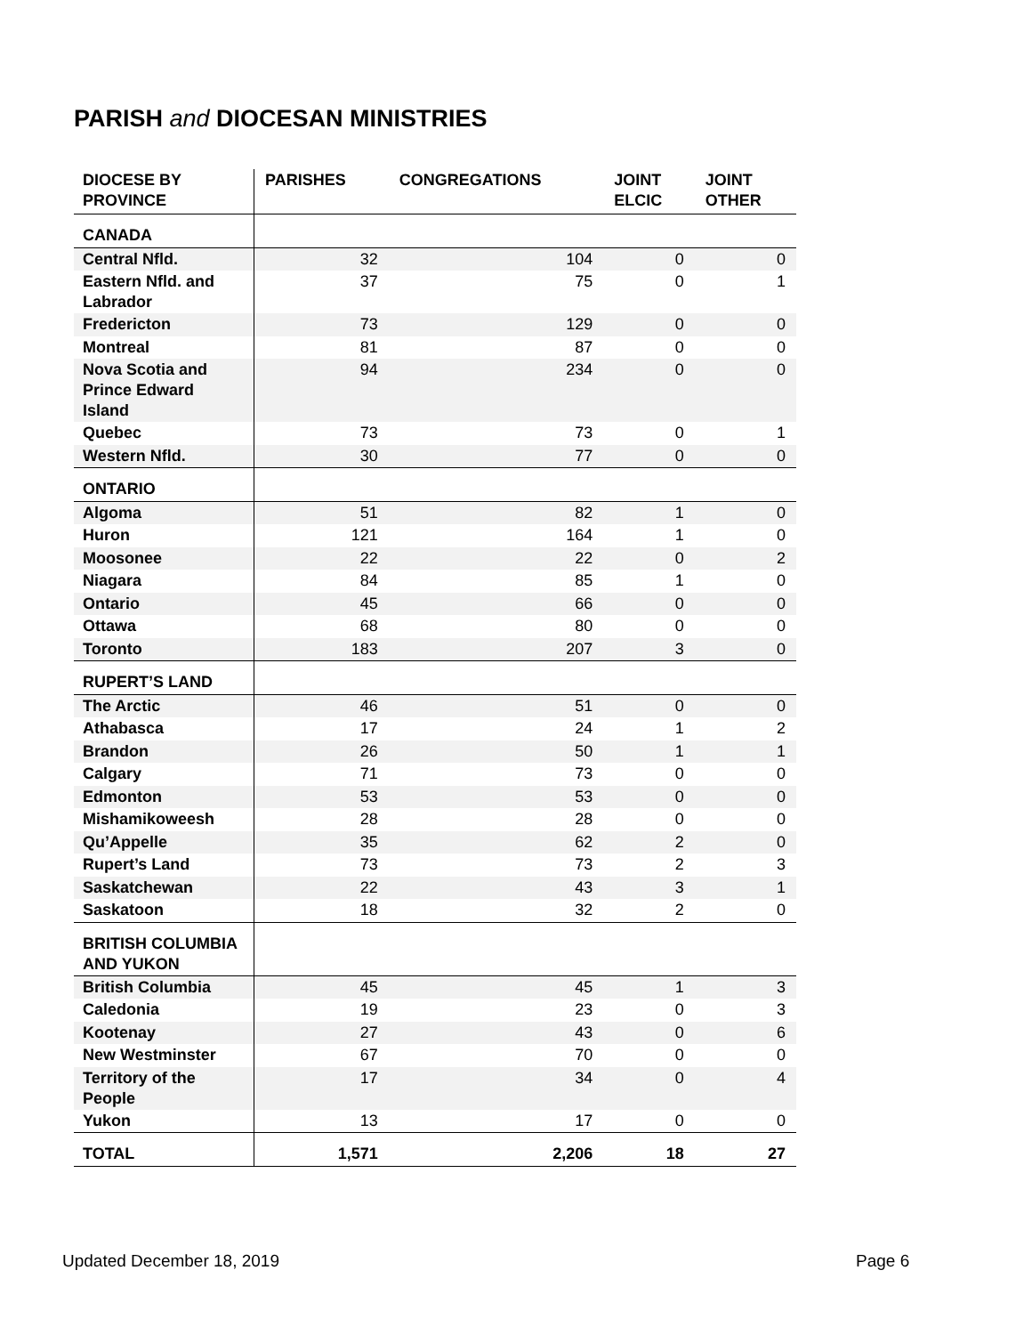PARISH and DIOCESAN MINISTRIES
| DIOCESE BY PROVINCE | PARISHES | CONGREGATIONS | JOINT ELCIC | JOINT OTHER |
| --- | --- | --- | --- | --- |
| CANADA | | | | |
| Central Nfld. | 32 | 104 | 0 | 0 |
| Eastern Nfld. and Labrador | 37 | 75 | 0 | 1 |
| Fredericton | 73 | 129 | 0 | 0 |
| Montreal | 81 | 87 | 0 | 0 |
| Nova Scotia and Prince Edward Island | 94 | 234 | 0 | 0 |
| Quebec | 73 | 73 | 0 | 1 |
| Western Nfld. | 30 | 77 | 0 | 0 |
| ONTARIO | | | | |
| Algoma | 51 | 82 | 1 | 0 |
| Huron | 121 | 164 | 1 | 0 |
| Moosonee | 22 | 22 | 0 | 2 |
| Niagara | 84 | 85 | 1 | 0 |
| Ontario | 45 | 66 | 0 | 0 |
| Ottawa | 68 | 80 | 0 | 0 |
| Toronto | 183 | 207 | 3 | 0 |
| RUPERT’S LAND | | | | |
| The Arctic | 46 | 51 | 0 | 0 |
| Athabasca | 17 | 24 | 1 | 2 |
| Brandon | 26 | 50 | 1 | 1 |
| Calgary | 71 | 73 | 0 | 0 |
| Edmonton | 53 | 53 | 0 | 0 |
| Mishamikoweesh | 28 | 28 | 0 | 0 |
| Qu’Appelle | 35 | 62 | 2 | 0 |
| Rupert’s Land | 73 | 73 | 2 | 3 |
| Saskatchewan | 22 | 43 | 3 | 1 |
| Saskatoon | 18 | 32 | 2 | 0 |
| BRITISH COLUMBIA AND YUKON | | | | |
| British Columbia | 45 | 45 | 1 | 3 |
| Caledonia | 19 | 23 | 0 | 3 |
| Kootenay | 27 | 43 | 0 | 6 |
| New Westminster | 67 | 70 | 0 | 0 |
| Territory of the People | 17 | 34 | 0 | 4 |
| Yukon | 13 | 17 | 0 | 0 |
| TOTAL | 1,571 | 2,206 | 18 | 27 |
Updated December 18, 2019 Page 6